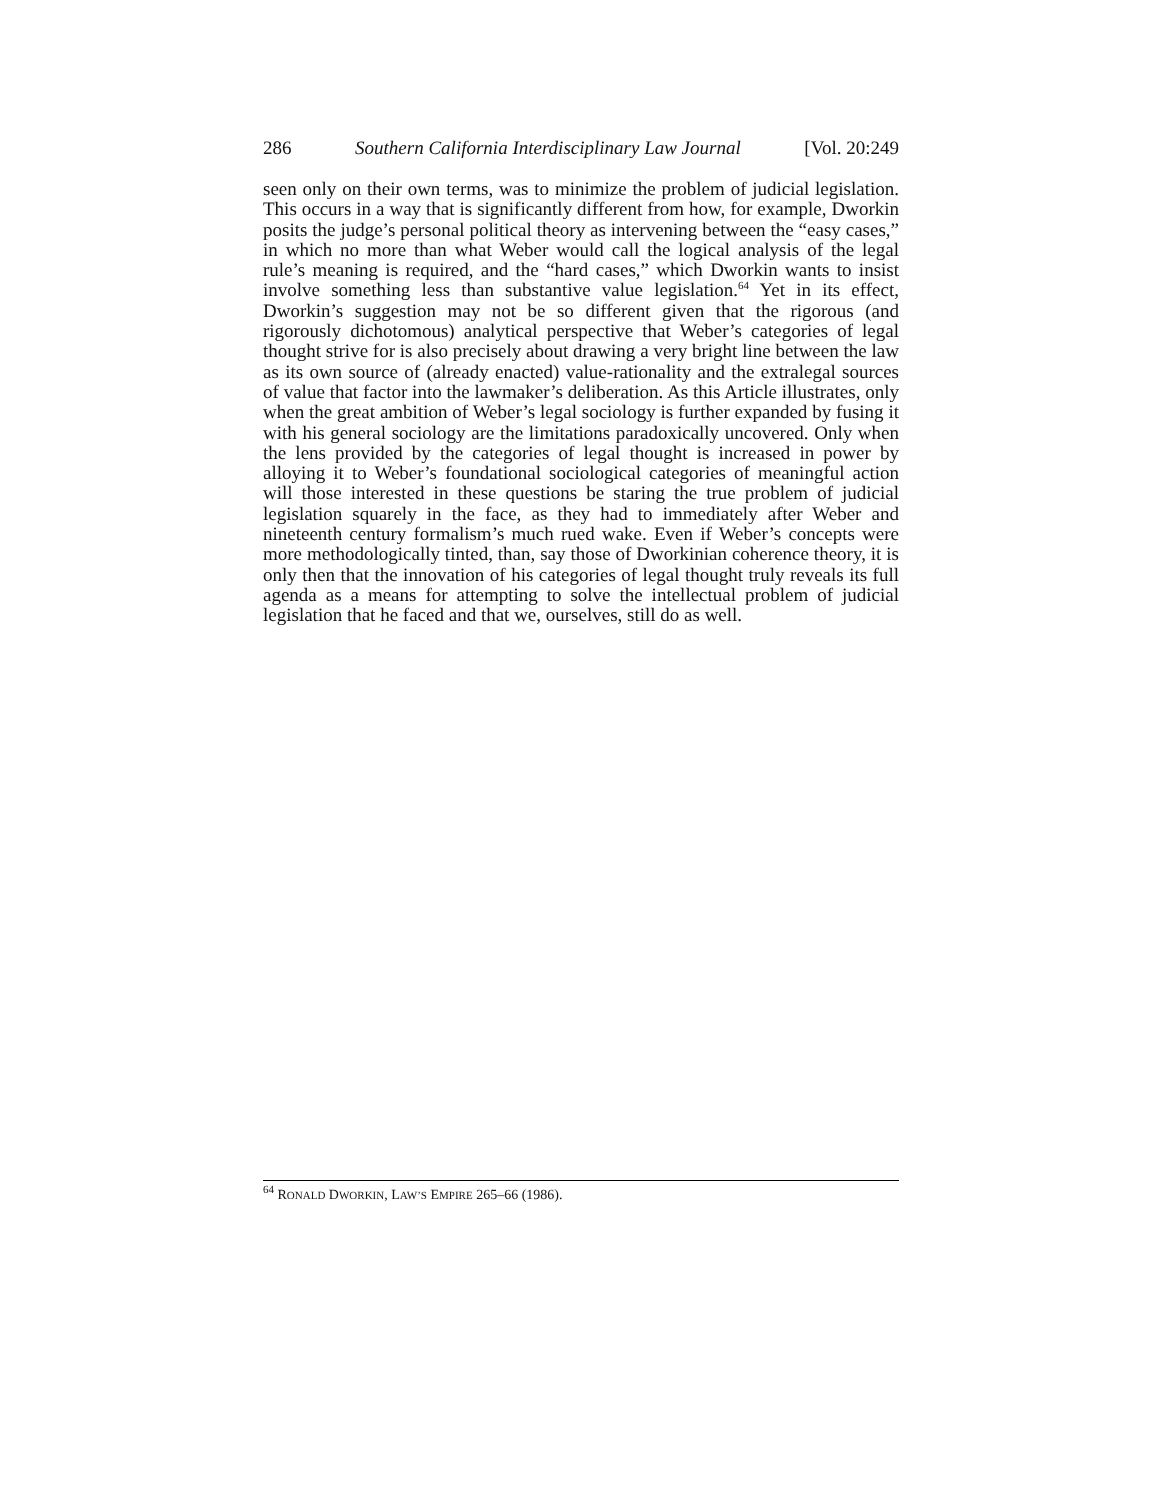286 Southern California Interdisciplinary Law Journal [Vol. 20:249
seen only on their own terms, was to minimize the problem of judicial legislation. This occurs in a way that is significantly different from how, for example, Dworkin posits the judge’s personal political theory as intervening between the “easy cases,” in which no more than what Weber would call the logical analysis of the legal rule’s meaning is required, and the “hard cases,” which Dworkin wants to insist involve something less than substantive value legislation.<sup>64</sup> Yet in its effect, Dworkin’s suggestion may not be so different given that the rigorous (and rigorously dichotomous) analytical perspective that Weber’s categories of legal thought strive for is also precisely about drawing a very bright line between the law as its own source of (already enacted) value-rationality and the extralegal sources of value that factor into the lawmaker’s deliberation. As this Article illustrates, only when the great ambition of Weber’s legal sociology is further expanded by fusing it with his general sociology are the limitations paradoxically uncovered. Only when the lens provided by the categories of legal thought is increased in power by alloying it to Weber’s foundational sociological categories of meaningful action will those interested in these questions be staring the true problem of judicial legislation squarely in the face, as they had to immediately after Weber and nineteenth century formalism’s much rued wake. Even if Weber’s concepts were more methodologically tinted, than, say those of Dworkinian coherence theory, it is only then that the innovation of his categories of legal thought truly reveals its full agenda as a means for attempting to solve the intellectual problem of judicial legislation that he faced and that we, ourselves, still do as well.
<sup>64</sup> RONALD DWORKIN, LAW’S EMPIRE 265–66 (1986).